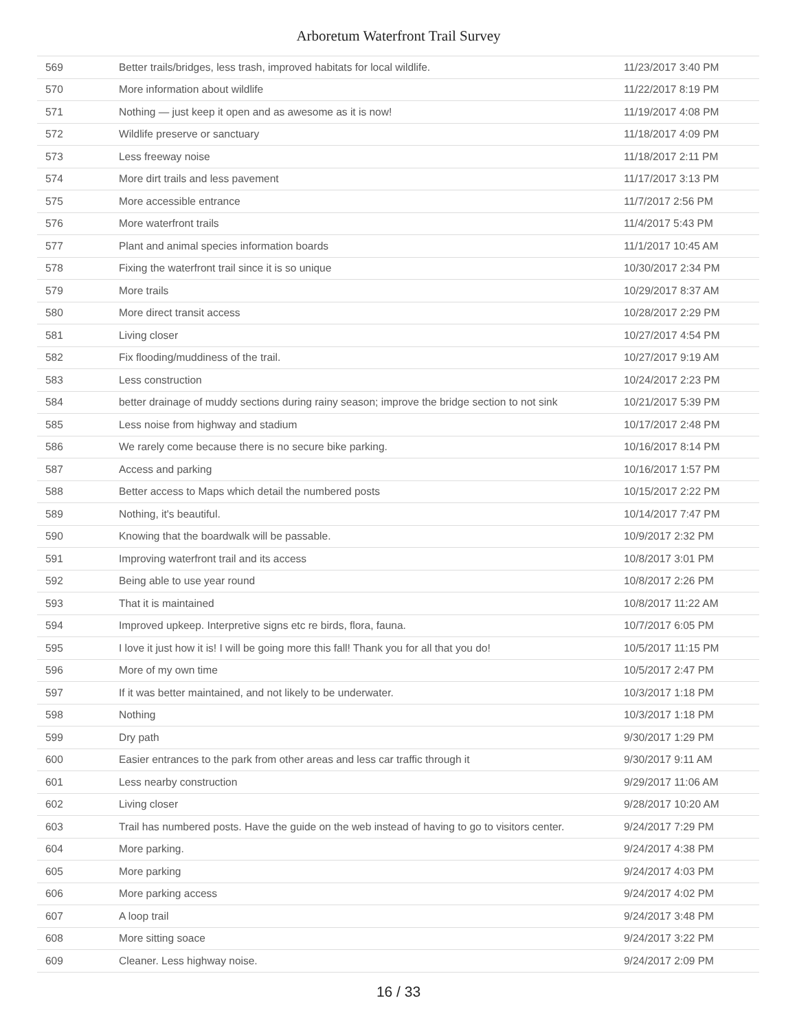Arboretum Waterfront Trail Survey
| 569 | Better trails/bridges, less trash, improved habitats for local wildlife. | 11/23/2017 3:40 PM |
| 570 | More information about wildlife | 11/22/2017 8:19 PM |
| 571 | Nothing — just keep it open and as awesome as it is now! | 11/19/2017 4:08 PM |
| 572 | Wildlife preserve or sanctuary | 11/18/2017 4:09 PM |
| 573 | Less freeway noise | 11/18/2017 2:11 PM |
| 574 | More dirt trails and less pavement | 11/17/2017 3:13 PM |
| 575 | More accessible entrance | 11/7/2017 2:56 PM |
| 576 | More waterfront trails | 11/4/2017 5:43 PM |
| 577 | Plant and animal species information boards | 11/1/2017 10:45 AM |
| 578 | Fixing the waterfront trail since it is so unique | 10/30/2017 2:34 PM |
| 579 | More trails | 10/29/2017 8:37 AM |
| 580 | More direct transit access | 10/28/2017 2:29 PM |
| 581 | Living closer | 10/27/2017 4:54 PM |
| 582 | Fix flooding/muddiness of the trail. | 10/27/2017 9:19 AM |
| 583 | Less construction | 10/24/2017 2:23 PM |
| 584 | better drainage of muddy sections during rainy season; improve the bridge section to not sink | 10/21/2017 5:39 PM |
| 585 | Less noise from highway and stadium | 10/17/2017 2:48 PM |
| 586 | We rarely come because there is no secure bike parking. | 10/16/2017 8:14 PM |
| 587 | Access and parking | 10/16/2017 1:57 PM |
| 588 | Better access to Maps which detail the numbered posts | 10/15/2017 2:22 PM |
| 589 | Nothing, it's beautiful. | 10/14/2017 7:47 PM |
| 590 | Knowing that the boardwalk will be passable. | 10/9/2017 2:32 PM |
| 591 | Improving waterfront trail and its access | 10/8/2017 3:01 PM |
| 592 | Being able to use year round | 10/8/2017 2:26 PM |
| 593 | That it is maintained | 10/8/2017 11:22 AM |
| 594 | Improved upkeep. Interpretive signs etc re birds, flora, fauna. | 10/7/2017 6:05 PM |
| 595 | I love it just how it is! I will be going more this fall! Thank you for all that you do! | 10/5/2017 11:15 PM |
| 596 | More of my own time | 10/5/2017 2:47 PM |
| 597 | If it was better maintained, and not likely to be underwater. | 10/3/2017 1:18 PM |
| 598 | Nothing | 10/3/2017 1:18 PM |
| 599 | Dry path | 9/30/2017 1:29 PM |
| 600 | Easier entrances to the park from other areas and less car traffic through it | 9/30/2017 9:11 AM |
| 601 | Less nearby construction | 9/29/2017 11:06 AM |
| 602 | Living closer | 9/28/2017 10:20 AM |
| 603 | Trail has numbered posts. Have the guide on the web instead of having to go to visitors center. | 9/24/2017 7:29 PM |
| 604 | More parking. | 9/24/2017 4:38 PM |
| 605 | More parking | 9/24/2017 4:03 PM |
| 606 | More parking access | 9/24/2017 4:02 PM |
| 607 | A loop trail | 9/24/2017 3:48 PM |
| 608 | More sitting soace | 9/24/2017 3:22 PM |
| 609 | Cleaner. Less highway noise. | 9/24/2017 2:09 PM |
16 / 33